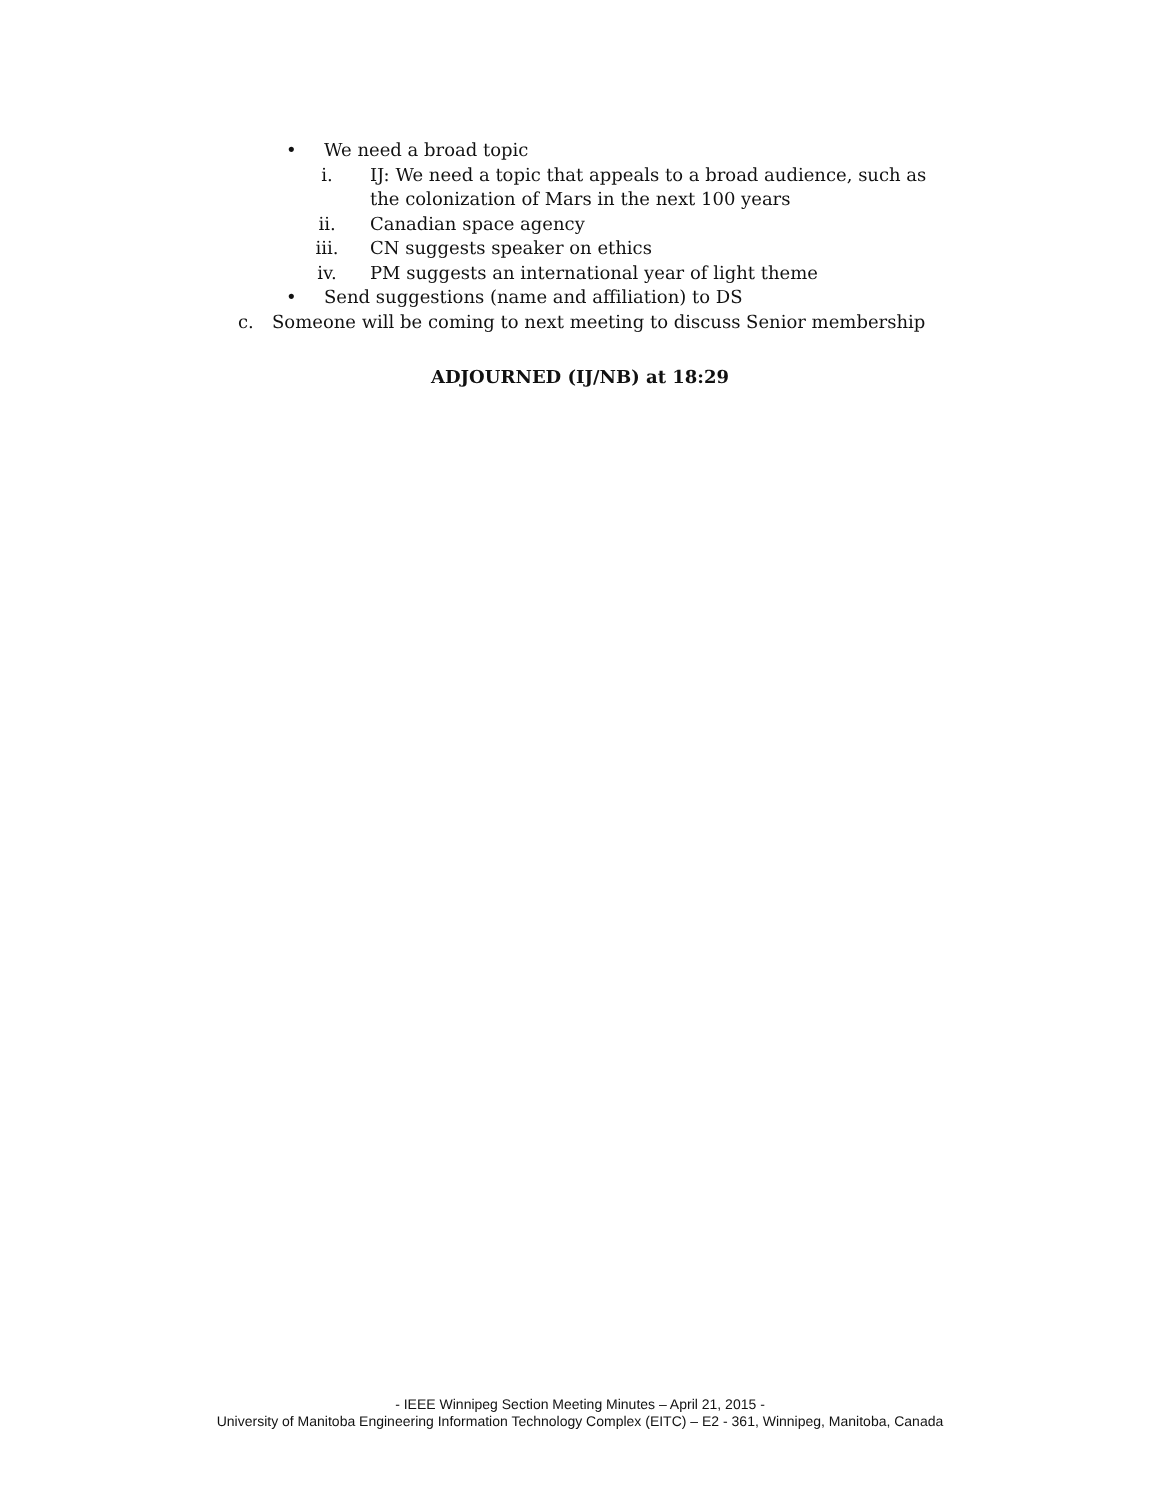• We need a broad topic
i. IJ: We need a topic that appeals to a broad audience, such as the colonization of Mars in the next 100 years
ii. Canadian space agency
iii. CN suggests speaker on ethics
iv. PM suggests an international year of light theme
• Send suggestions (name and affiliation) to DS
c. Someone will be coming to next meeting to discuss Senior membership
ADJOURNED (IJ/NB) at 18:29
- IEEE Winnipeg Section Meeting Minutes – April 21, 2015 -
University of Manitoba Engineering Information Technology Complex (EITC) – E2 - 361, Winnipeg, Manitoba, Canada